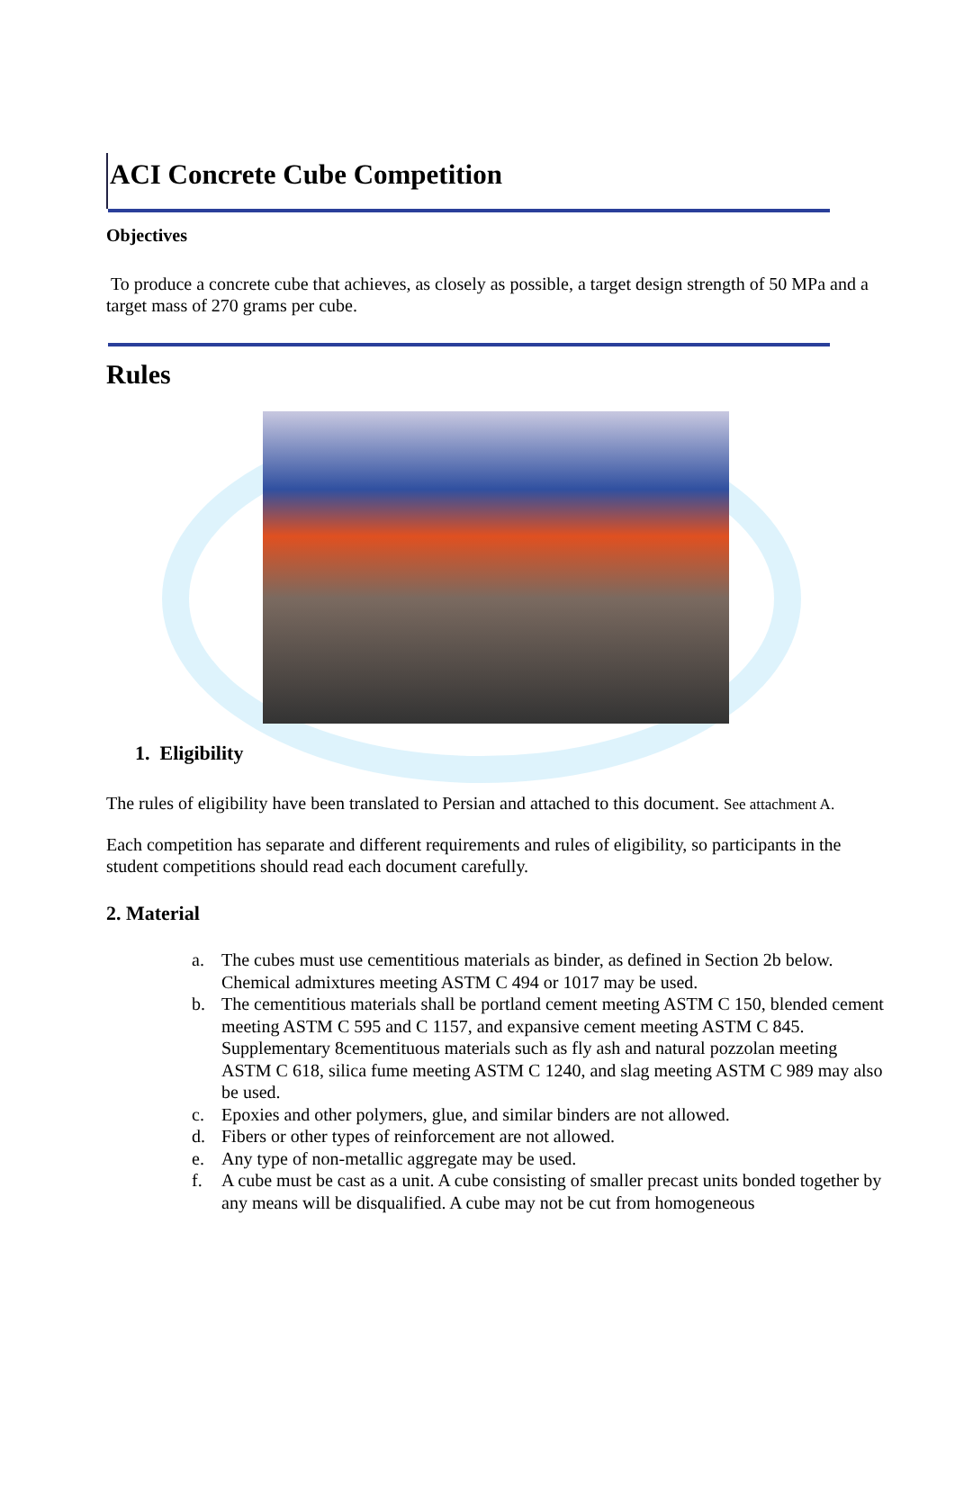ACI Concrete Cube Competition
Objectives
To produce a concrete cube that achieves, as closely as possible, a target design strength of 50 MPa and a target mass of 270 grams per cube.
Rules
1. Eligibility
The rules of eligibility have been translated to Persian and attached to this document. See attachment A.
Each competition has separate and different requirements and rules of eligibility, so participants in the student competitions should read each document carefully.
2. Material
a. The cubes must use cementitious materials as binder, as defined in Section 2b below. Chemical admixtures meeting ASTM C 494 or 1017 may be used.
b. The cementitious materials shall be portland cement meeting ASTM C 150, blended cement meeting ASTM C 595 and C 1157, and expansive cement meeting ASTM C 845. Supplementary 8cementituous materials such as fly ash and natural pozzolan meeting ASTM C 618, silica fume meeting ASTM C 1240, and slag meeting ASTM C 989 may also be used.
c. Epoxies and other polymers, glue, and similar binders are not allowed.
d. Fibers or other types of reinforcement are not allowed.
e. Any type of non-metallic aggregate may be used.
f. A cube must be cast as a unit. A cube consisting of smaller precast units bonded together by any means will be disqualified. A cube may not be cut from homogeneous